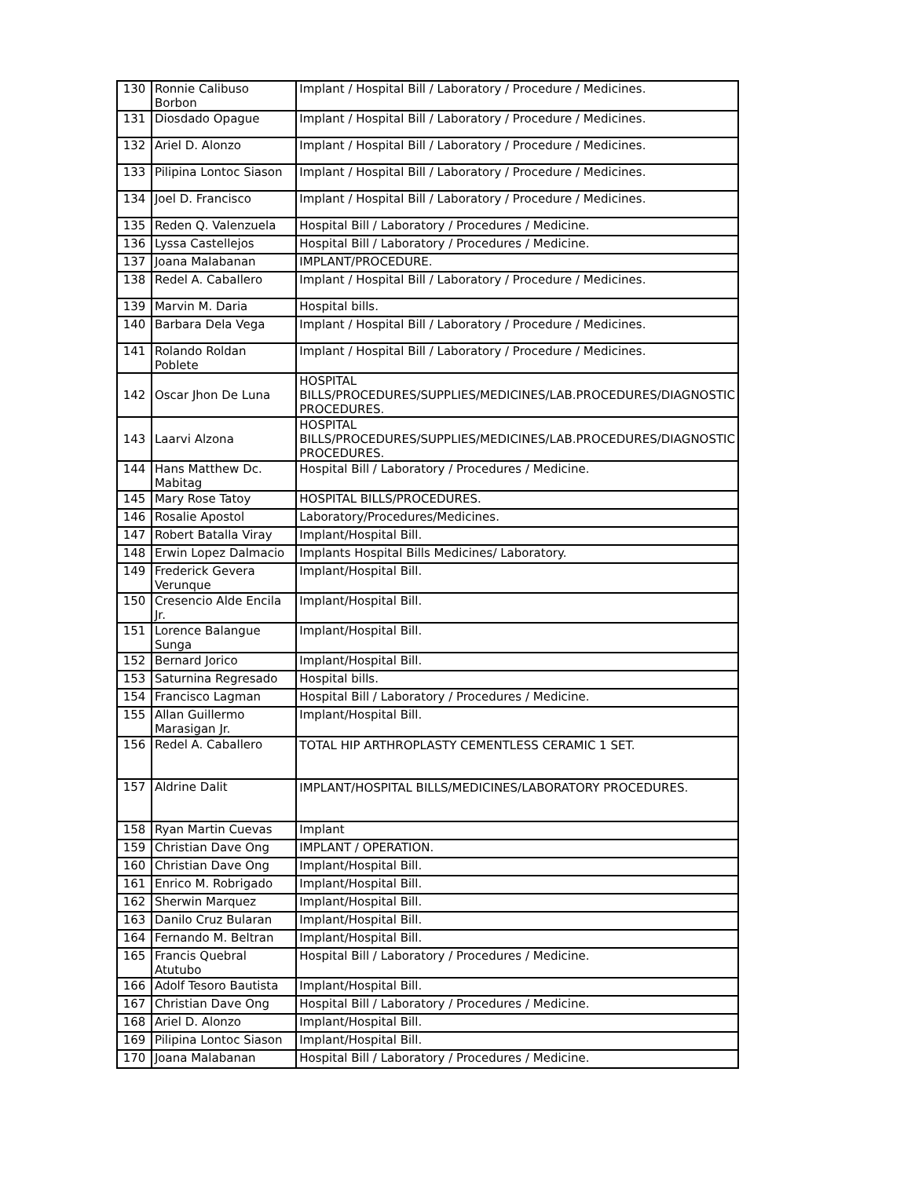| 130 | Ronnie Calibuso Borbon | Implant / Hospital Bill / Laboratory / Procedure / Medicines. |
| 131 | Diosdado Opague | Implant / Hospital Bill / Laboratory / Procedure / Medicines. |
| 132 | Ariel D. Alonzo | Implant / Hospital Bill / Laboratory / Procedure / Medicines. |
| 133 | Pilipina Lontoc Siason | Implant / Hospital Bill / Laboratory / Procedure / Medicines. |
| 134 | Joel D. Francisco | Implant / Hospital Bill / Laboratory / Procedure / Medicines. |
| 135 | Reden Q. Valenzuela | Hospital Bill / Laboratory / Procedures / Medicine. |
| 136 | Lyssa Castellejos | Hospital Bill / Laboratory / Procedures / Medicine. |
| 137 | Joana Malabanan | IMPLANT/PROCEDURE. |
| 138 | Redel A. Caballero | Implant / Hospital Bill / Laboratory / Procedure / Medicines. |
| 139 | Marvin M. Daria | Hospital bills. |
| 140 | Barbara Dela Vega | Implant / Hospital Bill / Laboratory / Procedure / Medicines. |
| 141 | Rolando Roldan Poblete | Implant / Hospital Bill / Laboratory / Procedure / Medicines. |
| 142 | Oscar Jhon De Luna | HOSPITAL BILLS/PROCEDURES/SUPPLIES/MEDICINES/LAB.PROCEDURES/DIAGNOSTIC PROCEDURES. |
| 143 | Laarvi Alzona | HOSPITAL BILLS/PROCEDURES/SUPPLIES/MEDICINES/LAB.PROCEDURES/DIAGNOSTIC PROCEDURES. |
| 144 | Hans Matthew Dc. Mabitag | Hospital Bill / Laboratory / Procedures / Medicine. |
| 145 | Mary Rose Tatoy | HOSPITAL BILLS/PROCEDURES. |
| 146 | Rosalie Apostol | Laboratory/Procedures/Medicines. |
| 147 | Robert Batalla Viray | Implant/Hospital Bill. |
| 148 | Erwin Lopez Dalmacio | Implants Hospital Bills Medicines/ Laboratory. |
| 149 | Frederick Gevera Verunque | Implant/Hospital Bill. |
| 150 | Cresencio Alde Encila Jr. | Implant/Hospital Bill. |
| 151 | Lorence Balangue Sunga | Implant/Hospital Bill. |
| 152 | Bernard Jorico | Implant/Hospital Bill. |
| 153 | Saturnina Regresado | Hospital bills. |
| 154 | Francisco Lagman | Hospital Bill / Laboratory / Procedures / Medicine. |
| 155 | Allan Guillermo Marasigan Jr. | Implant/Hospital Bill. |
| 156 | Redel A. Caballero | TOTAL HIP ARTHROPLASTY CEMENTLESS CERAMIC 1 SET. |
| 157 | Aldrine Dalit | IMPLANT/HOSPITAL BILLS/MEDICINES/LABORATORY PROCEDURES. |
| 158 | Ryan Martin Cuevas | Implant |
| 159 | Christian Dave Ong | IMPLANT / OPERATION. |
| 160 | Christian Dave Ong | Implant/Hospital Bill. |
| 161 | Enrico M. Robrigado | Implant/Hospital Bill. |
| 162 | Sherwin Marquez | Implant/Hospital Bill. |
| 163 | Danilo Cruz Bularan | Implant/Hospital Bill. |
| 164 | Fernando M. Beltran | Implant/Hospital Bill. |
| 165 | Francis Quebral Atutubo | Hospital Bill / Laboratory / Procedures / Medicine. |
| 166 | Adolf Tesoro Bautista | Implant/Hospital Bill. |
| 167 | Christian Dave Ong | Hospital Bill / Laboratory / Procedures / Medicine. |
| 168 | Ariel D. Alonzo | Implant/Hospital Bill. |
| 169 | Pilipina Lontoc Siason | Implant/Hospital Bill. |
| 170 | Joana Malabanan | Hospital Bill / Laboratory / Procedures / Medicine. |